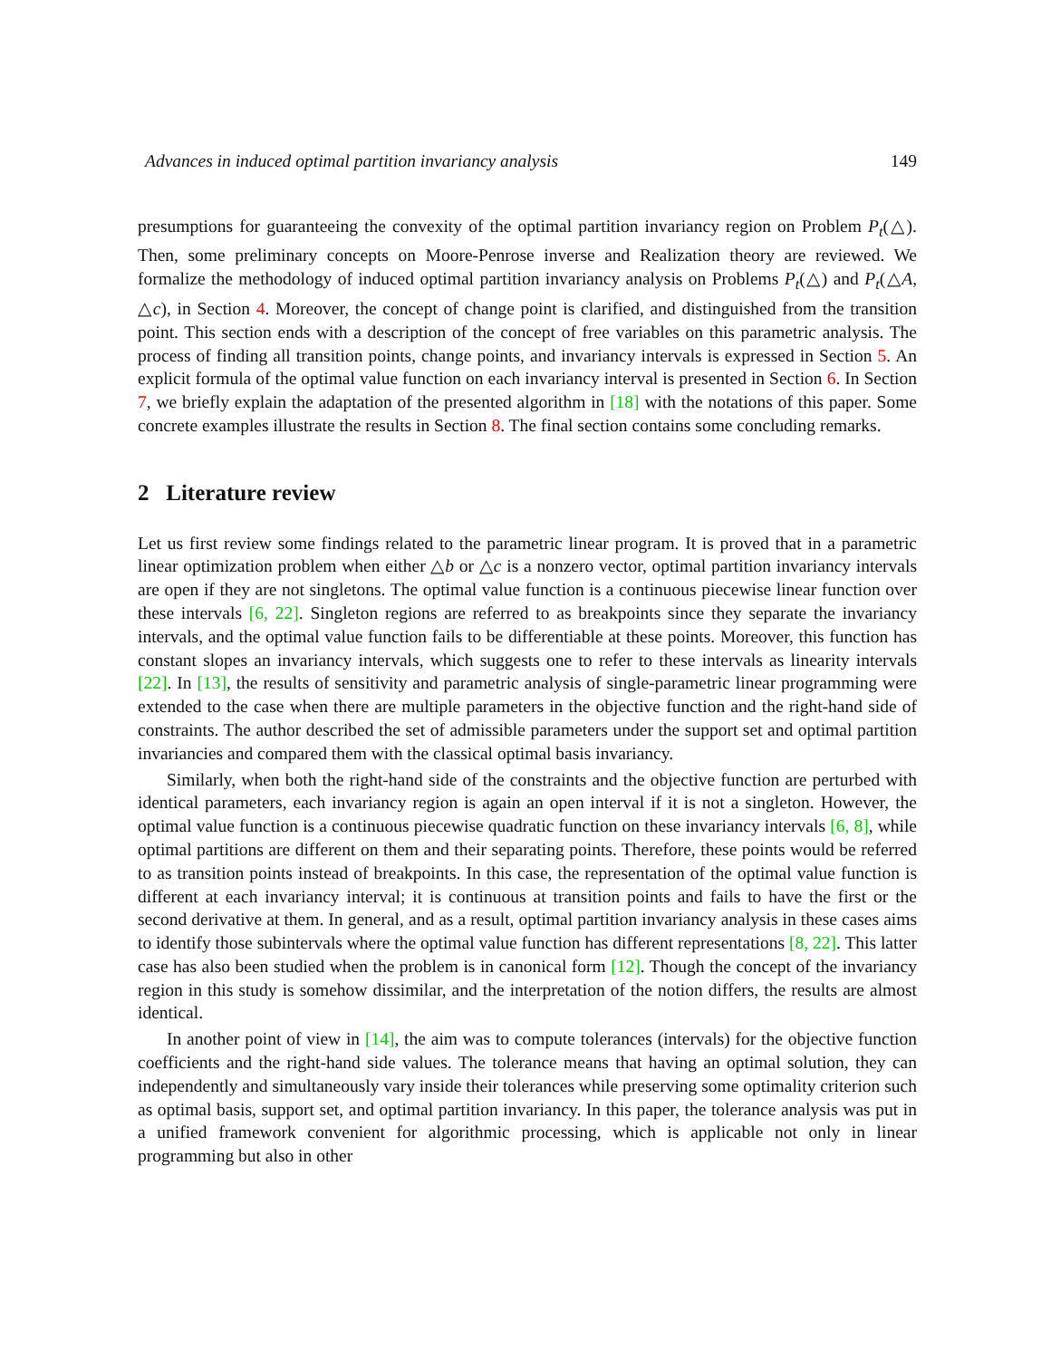Advances in induced optimal partition invariancy analysis 149
presumptions for guaranteeing the convexity of the optimal partition invariancy region on Problem P<sub>t</sub>(△). Then, some preliminary concepts on Moore-Penrose inverse and Realization theory are reviewed. We formalize the methodology of induced optimal partition invariancy analysis on Problems P<sub>t</sub>(△) and P<sub>t</sub>(△A, △c), in Section 4. Moreover, the concept of change point is clarified, and distinguished from the transition point. This section ends with a description of the concept of free variables on this parametric analysis. The process of finding all transition points, change points, and invariancy intervals is expressed in Section 5. An explicit formula of the optimal value function on each invariancy interval is presented in Section 6. In Section 7, we briefly explain the adaptation of the presented algorithm in [18] with the notations of this paper. Some concrete examples illustrate the results in Section 8. The final section contains some concluding remarks.
2 Literature review
Let us first review some findings related to the parametric linear program. It is proved that in a parametric linear optimization problem when either △b or △c is a nonzero vector, optimal partition invariancy intervals are open if they are not singletons. The optimal value function is a continuous piecewise linear function over these intervals [6, 22]. Singleton regions are referred to as breakpoints since they separate the invariancy intervals, and the optimal value function fails to be differentiable at these points. Moreover, this function has constant slopes an invariancy intervals, which suggests one to refer to these intervals as linearity intervals [22]. In [13], the results of sensitivity and parametric analysis of single-parametric linear programming were extended to the case when there are multiple parameters in the objective function and the right-hand side of constraints. The author described the set of admissible parameters under the support set and optimal partition invariancies and compared them with the classical optimal basis invariancy.
Similarly, when both the right-hand side of the constraints and the objective function are perturbed with identical parameters, each invariancy region is again an open interval if it is not a singleton. However, the optimal value function is a continuous piecewise quadratic function on these invariancy intervals [6, 8], while optimal partitions are different on them and their separating points. Therefore, these points would be referred to as transition points instead of breakpoints. In this case, the representation of the optimal value function is different at each invariancy interval; it is continuous at transition points and fails to have the first or the second derivative at them. In general, and as a result, optimal partition invariancy analysis in these cases aims to identify those subintervals where the optimal value function has different representations [8, 22]. This latter case has also been studied when the problem is in canonical form [12]. Though the concept of the invariancy region in this study is somehow dissimilar, and the interpretation of the notion differs, the results are almost identical.
In another point of view in [14], the aim was to compute tolerances (intervals) for the objective function coefficients and the right-hand side values. The tolerance means that having an optimal solution, they can independently and simultaneously vary inside their tolerances while preserving some optimality criterion such as optimal basis, support set, and optimal partition invariancy. In this paper, the tolerance analysis was put in a unified framework convenient for algorithmic processing, which is applicable not only in linear programming but also in other